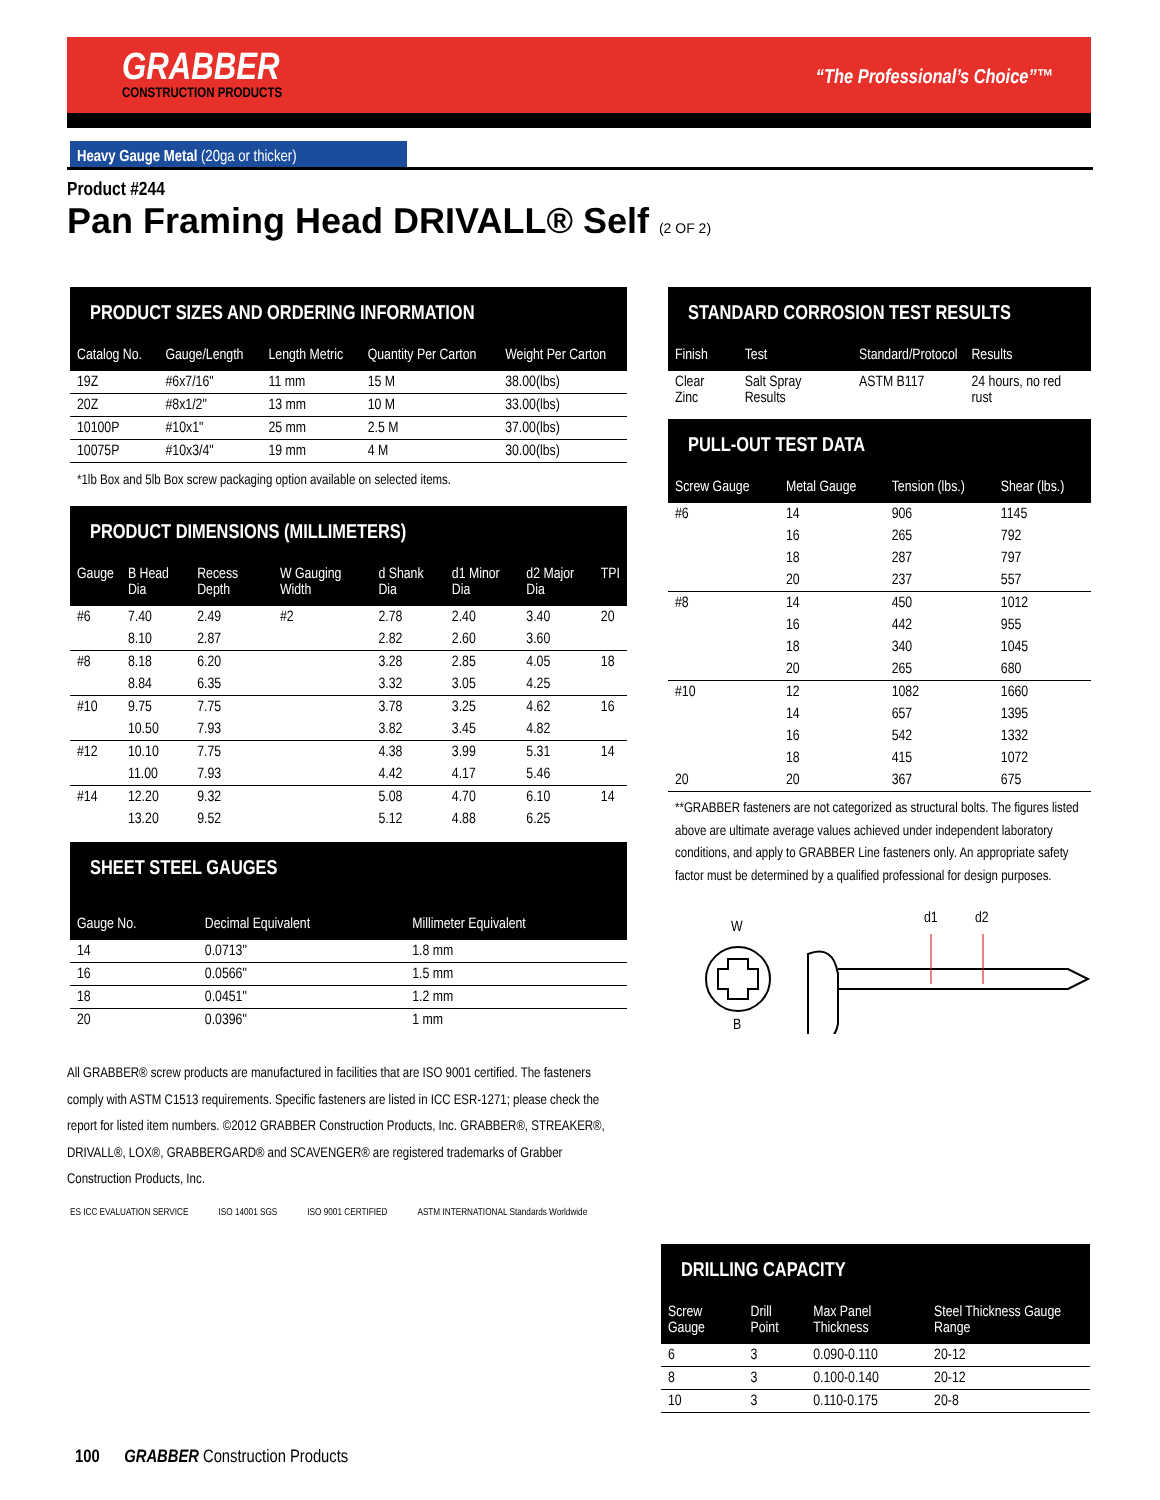GRABBER
CONSTRUCTION PRODUCTS
“The Professional’s Choice”™
Heavy Gauge Metal (20ga or thicker)
Product #244
Pan Framing Head DRIVALL® Self (2 OF 2)
PRODUCT SIZES AND ORDERING INFORMATION
| Catalog No. | Gauge/Length | Length Metric | Quantity Per Carton | Weight Per Carton |
| --- | --- | --- | --- | --- |
| 19Z | #6x7/16" | 11 mm | 15 M | 38.00(lbs) |
| 20Z | #8x1/2" | 13 mm | 10 M | 33.00(lbs) |
| 10100P | #10x1" | 25 mm | 2.5 M | 37.00(lbs) |
| 10075P | #10x3/4" | 19 mm | 4 M | 30.00(lbs) |
*1lb Box and 5lb Box screw packaging option available on selected items.
PRODUCT DIMENSIONS (MILLIMETERS)
| Gauge | B Head Dia | Recess Depth | W Gauging Width | d Shank Dia | d1 Minor Dia | d2 Major Dia | TPI |
| --- | --- | --- | --- | --- | --- | --- | --- |
| #6 | 7.40 | 2.49 | #2 | 2.78 | 2.40 | 3.40 | 20 |
| | 8.10 | 2.87 | | 2.82 | 2.60 | 3.60 | |
| #8 | 8.18 | 6.20 | | 3.28 | 2.85 | 4.05 | 18 |
| | 8.84 | 6.35 | | 3.32 | 3.05 | 4.25 | |
| #10 | 9.75 | 7.75 | | 3.78 | 3.25 | 4.62 | 16 |
| | 10.50 | 7.93 | | 3.82 | 3.45 | 4.82 | |
| #12 | 10.10 | 7.75 | | 4.38 | 3.99 | 5.31 | 14 |
| | 11.00 | 7.93 | | 4.42 | 4.17 | 5.46 | |
| #14 | 12.20 | 9.32 | | 5.08 | 4.70 | 6.10 | 14 |
| | 13.20 | 9.52 | | 5.12 | 4.88 | 6.25 | |
SHEET STEEL GAUGES
| Gauge No. | Decimal Equivalent | Millimeter Equivalent |
| --- | --- | --- |
| 14 | 0.0713" | 1.8 mm |
| 16 | 0.0566" | 1.5 mm |
| 18 | 0.0451" | 1.2 mm |
| 20 | 0.0396" | 1 mm |
All GRABBER® screw products are manufactured in facilities that are ISO 9001 certified. The fasteners comply with ASTM C1513 requirements. Specific fasteners are listed in ICC ESR-1271; please check the report for listed item numbers. ©2012 GRABBER Construction Products, Inc. GRABBER®, STREAKER®, DRIVALL®, LOX®, GRABBERGARD® and SCAVENGER® are registered trademarks of Grabber Construction Products, Inc.
ES ICC EVALUATION SERVICE ISO 14001 SGS ISO 9001 CERTIFIED ASTM INTERNATIONAL Standards Worldwide
STANDARD CORROSION TEST RESULTS
| Finish | Test | Standard/Protocol | Results |
| --- | --- | --- | --- |
| Clear Zinc | Salt Spray Results | ASTM B117 | 24 hours, no red rust |
PULL-OUT TEST DATA
| Screw Gauge | Metal Gauge | Tension (lbs.) | Shear (lbs.) |
| --- | --- | --- | --- |
| #6 | 14 | 906 | 1145 |
| | 16 | 265 | 792 |
| | 18 | 287 | 797 |
| | 20 | 237 | 557 |
| #8 | 14 | 450 | 1012 |
| | 16 | 442 | 955 |
| | 18 | 340 | 1045 |
| | 20 | 265 | 680 |
| #10 | 12 | 1082 | 1660 |
| | 14 | 657 | 1395 |
| | 16 | 542 | 1332 |
| | 18 | 415 | 1072 |
| 20 | 20 | 367 | 675 |
**GRABBER fasteners are not categorized as structural bolts. The figures listed above are ultimate average values achieved under independent laboratory conditions, and apply to GRABBER Line fasteners only. An appropriate safety factor must be determined by a qualified professional for design purposes.
W
B
d1
d2
DRILLING CAPACITY
| Screw Gauge | Drill Point | Max Panel Thickness | Steel Thickness Gauge Range |
| --- | --- | --- | --- |
| 6 | 3 | 0.090-0.110 | 20-12 |
| 8 | 3 | 0.100-0.140 | 20-12 |
| 10 | 3 | 0.110-0.175 | 20-8 |
100 GRABBER Construction Products